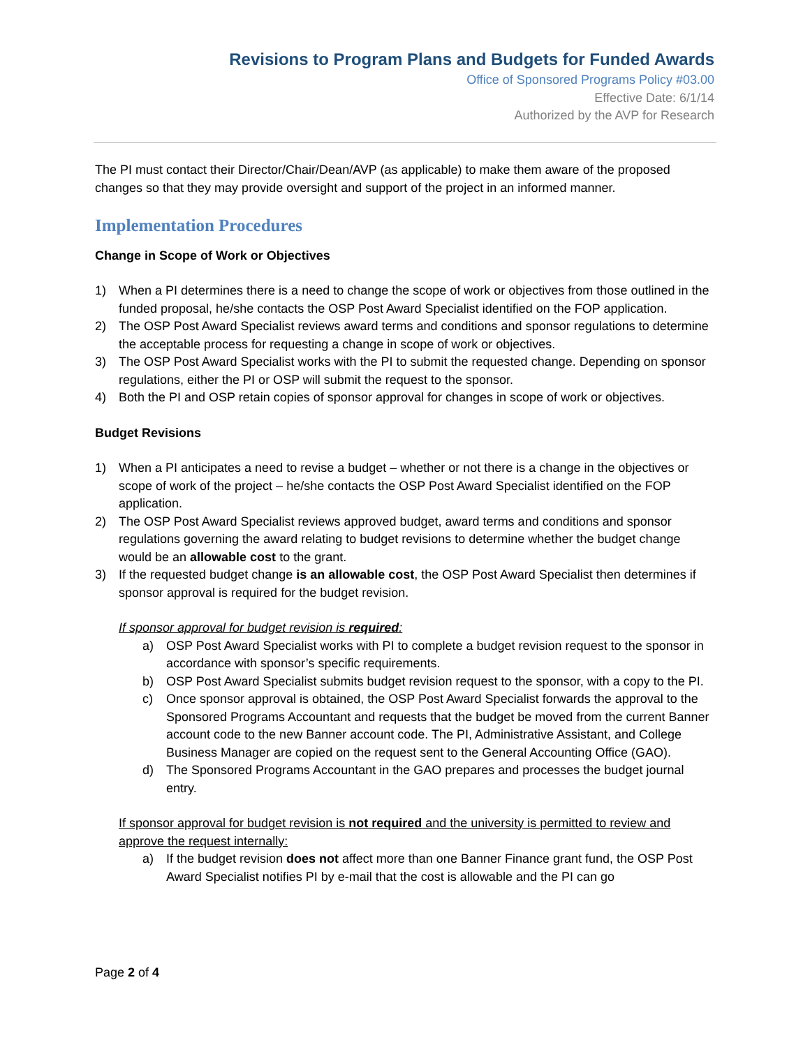Revisions to Program Plans and Budgets for Funded Awards
Office of Sponsored Programs Policy #03.00
Effective Date: 6/1/14
Authorized by the AVP for Research
The PI must contact their Director/Chair/Dean/AVP (as applicable) to make them aware of the proposed changes so that they may provide oversight and support of the project in an informed manner.
Implementation Procedures
Change in Scope of Work or Objectives
1) When a PI determines there is a need to change the scope of work or objectives from those outlined in the funded proposal, he/she contacts the OSP Post Award Specialist identified on the FOP application.
2) The OSP Post Award Specialist reviews award terms and conditions and sponsor regulations to determine the acceptable process for requesting a change in scope of work or objectives.
3) The OSP Post Award Specialist works with the PI to submit the requested change. Depending on sponsor regulations, either the PI or OSP will submit the request to the sponsor.
4) Both the PI and OSP retain copies of sponsor approval for changes in scope of work or objectives.
Budget Revisions
1) When a PI anticipates a need to revise a budget – whether or not there is a change in the objectives or scope of work of the project – he/she contacts the OSP Post Award Specialist identified on the FOP application.
2) The OSP Post Award Specialist reviews approved budget, award terms and conditions and sponsor regulations governing the award relating to budget revisions to determine whether the budget change would be an allowable cost to the grant.
3) If the requested budget change is an allowable cost, the OSP Post Award Specialist then determines if sponsor approval is required for the budget revision.
If sponsor approval for budget revision is required:
a) OSP Post Award Specialist works with PI to complete a budget revision request to the sponsor in accordance with sponsor’s specific requirements.
b) OSP Post Award Specialist submits budget revision request to the sponsor, with a copy to the PI.
c) Once sponsor approval is obtained, the OSP Post Award Specialist forwards the approval to the Sponsored Programs Accountant and requests that the budget be moved from the current Banner account code to the new Banner account code. The PI, Administrative Assistant, and College Business Manager are copied on the request sent to the General Accounting Office (GAO).
d) The Sponsored Programs Accountant in the GAO prepares and processes the budget journal entry.
If sponsor approval for budget revision is not required and the university is permitted to review and approve the request internally:
a) If the budget revision does not affect more than one Banner Finance grant fund, the OSP Post Award Specialist notifies PI by e-mail that the cost is allowable and the PI can go
Page 2 of 4